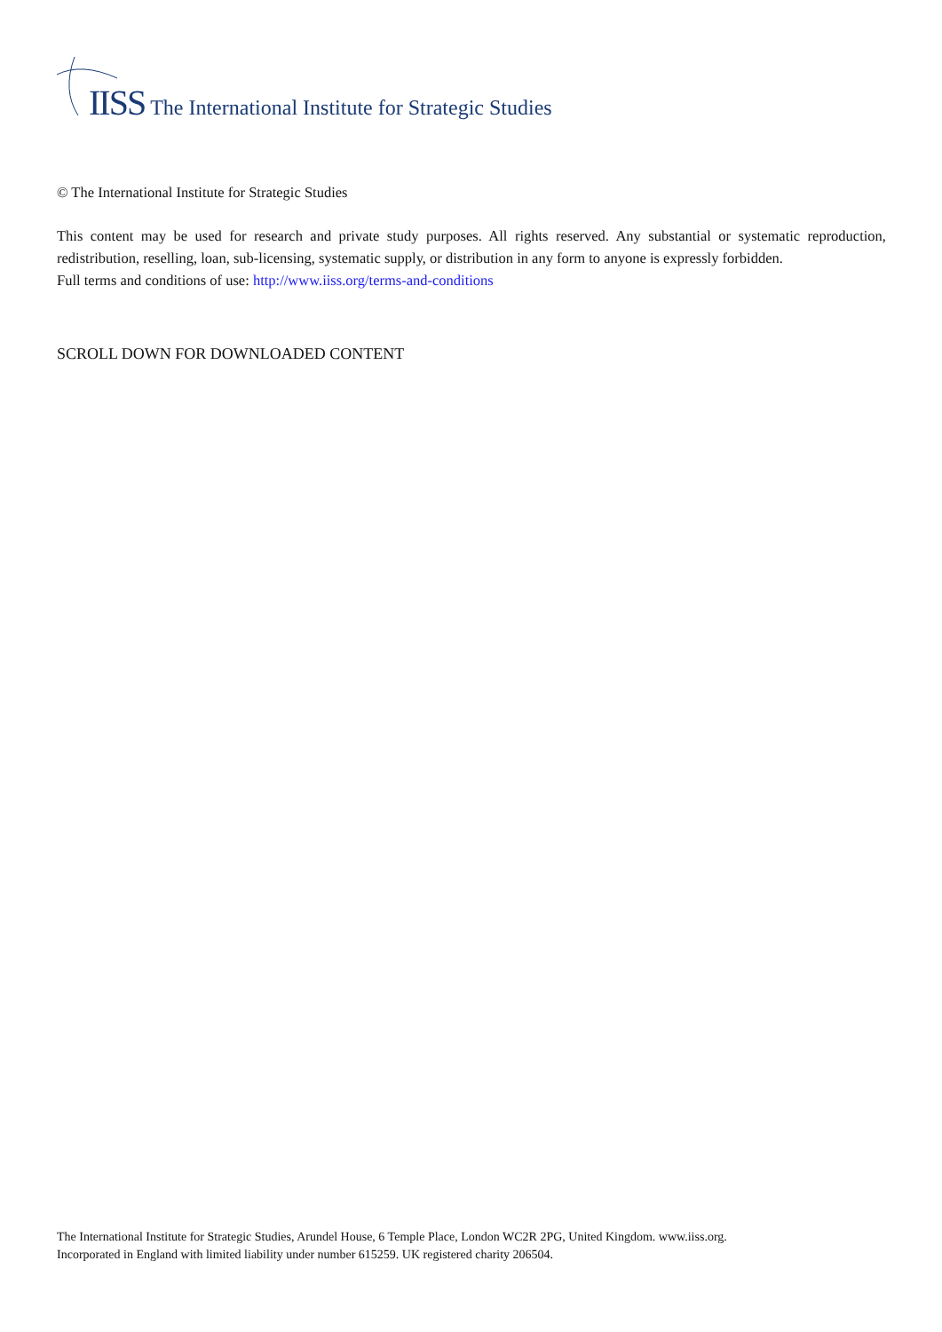IISS The International Institute for Strategic Studies
© The International Institute for Strategic Studies
This content may be used for research and private study purposes. All rights reserved. Any substantial or systematic reproduction, redistribution, reselling, loan, sub-licensing, systematic supply, or distribution in any form to anyone is expressly forbidden.
Full terms and conditions of use: http://www.iiss.org/terms-and-conditions
SCROLL DOWN FOR DOWNLOADED CONTENT
The International Institute for Strategic Studies, Arundel House, 6 Temple Place, London WC2R 2PG, United Kingdom. www.iiss.org.
Incorporated in England with limited liability under number 615259. UK registered charity 206504.